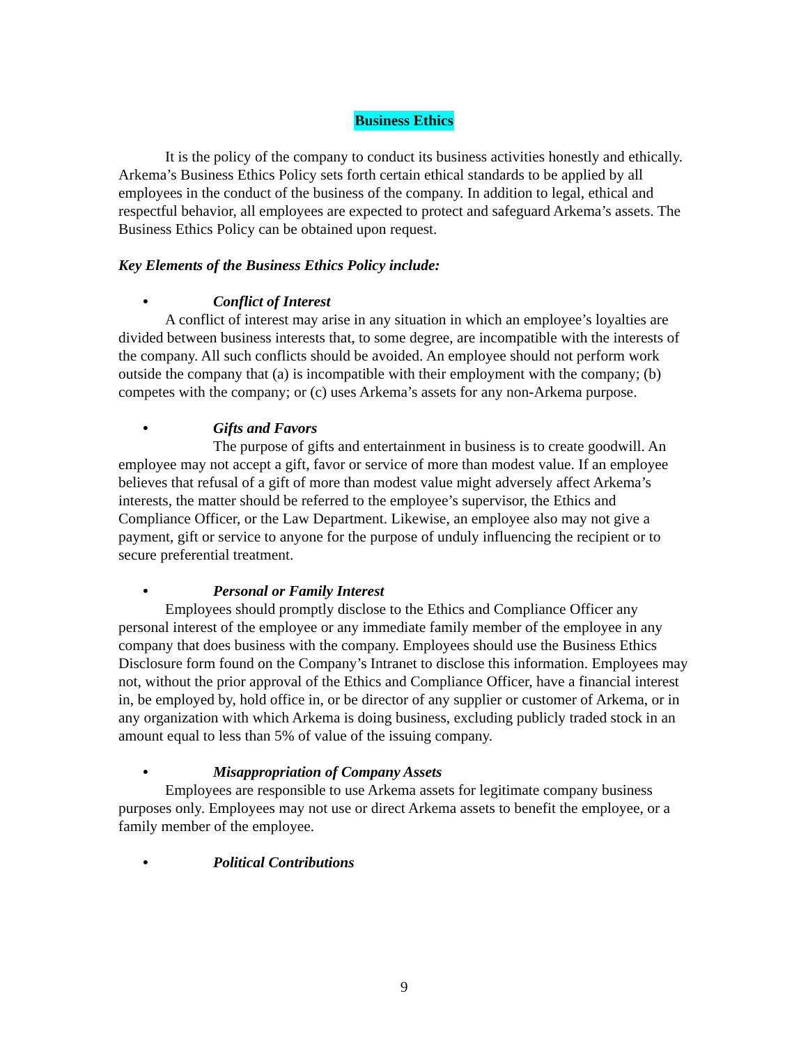Business Ethics
It is the policy of the company to conduct its business activities honestly and ethically. Arkema’s Business Ethics Policy sets forth certain ethical standards to be applied by all employees in the conduct of the business of the company. In addition to legal, ethical and respectful behavior, all employees are expected to protect and safeguard Arkema’s assets. The Business Ethics Policy can be obtained upon request.
Key Elements of the Business Ethics Policy include:
• Conflict of Interest
A conflict of interest may arise in any situation in which an employee’s loyalties are divided between business interests that, to some degree, are incompatible with the interests of the company. All such conflicts should be avoided. An employee should not perform work outside the company that (a) is incompatible with their employment with the company; (b) competes with the company; or (c) uses Arkema’s assets for any non-Arkema purpose.
• Gifts and Favors
The purpose of gifts and entertainment in business is to create goodwill. An employee may not accept a gift, favor or service of more than modest value. If an employee believes that refusal of a gift of more than modest value might adversely affect Arkema’s interests, the matter should be referred to the employee’s supervisor, the Ethics and Compliance Officer, or the Law Department. Likewise, an employee also may not give a payment, gift or service to anyone for the purpose of unduly influencing the recipient or to secure preferential treatment.
• Personal or Family Interest
Employees should promptly disclose to the Ethics and Compliance Officer any personal interest of the employee or any immediate family member of the employee in any company that does business with the company. Employees should use the Business Ethics Disclosure form found on the Company’s Intranet to disclose this information. Employees may not, without the prior approval of the Ethics and Compliance Officer, have a financial interest in, be employed by, hold office in, or be director of any supplier or customer of Arkema, or in any organization with which Arkema is doing business, excluding publicly traded stock in an amount equal to less than 5% of value of the issuing company.
• Misappropriation of Company Assets
Employees are responsible to use Arkema assets for legitimate company business purposes only. Employees may not use or direct Arkema assets to benefit the employee, or a family member of the employee.
• Political Contributions
9